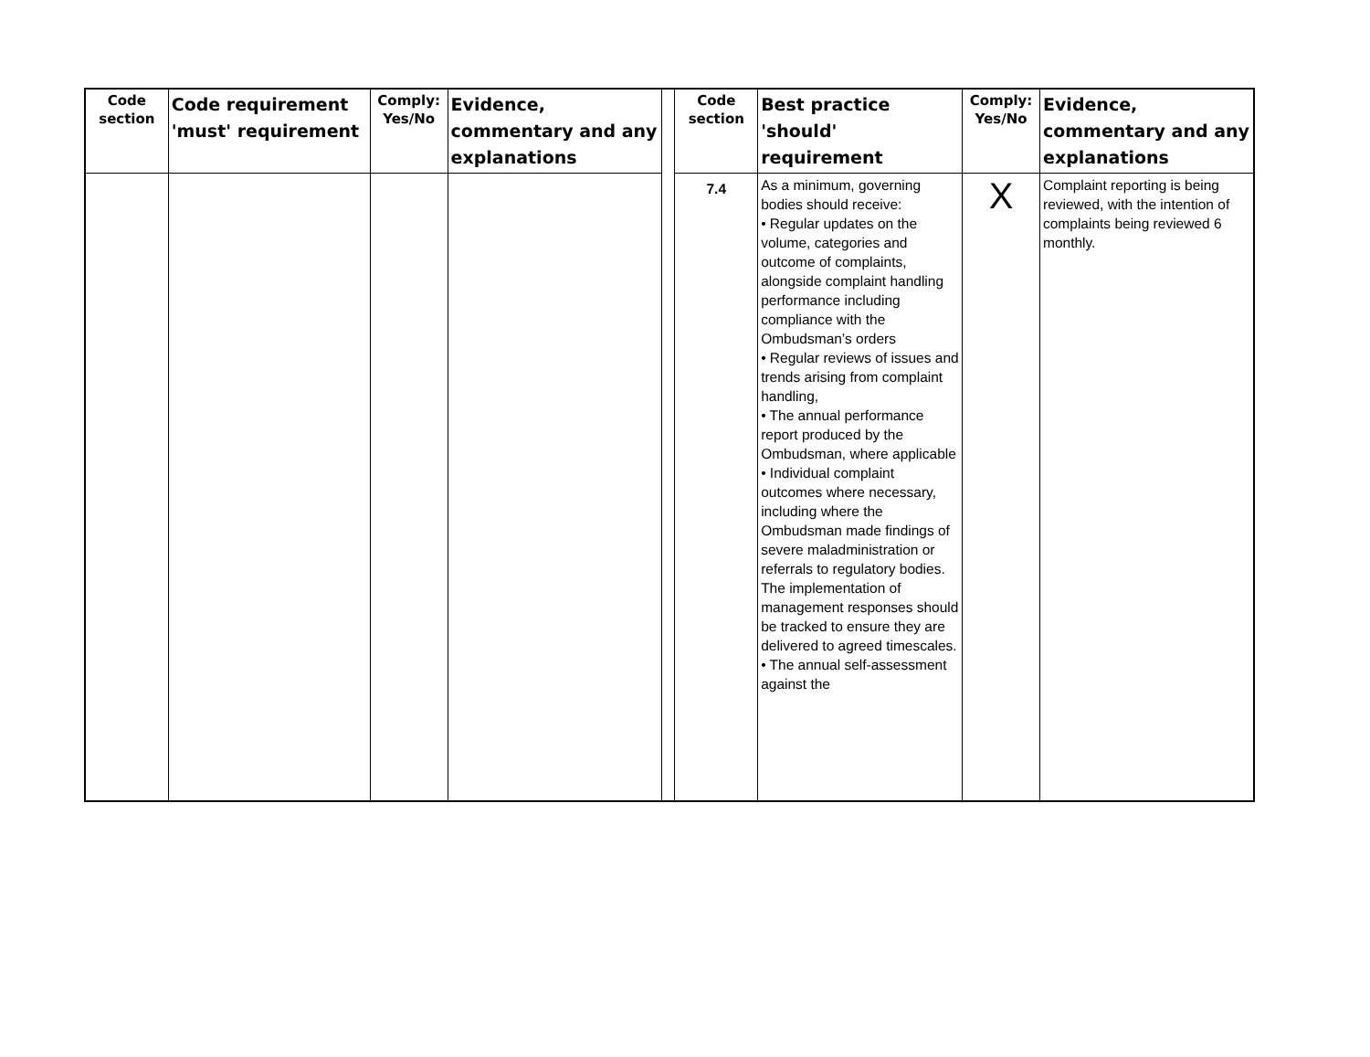| Code section | Code requirement 'must' requirement | Comply: Yes/No | Evidence, commentary and any explanations | | Code section | Best practice 'should' requirement | Comply: Yes/No | Evidence, commentary and any explanations |
| --- | --- | --- | --- | --- | --- | --- | --- | --- |
| | | | | | 7.4 | As a minimum, governing bodies should receive: • Regular updates on the volume, categories and outcome of complaints, alongside complaint handling performance including compliance with the Ombudsman’s orders • Regular reviews of issues and trends arising from complaint handling, • The annual performance report produced by the Ombudsman, where applicable • Individual complaint outcomes where necessary, including where the Ombudsman made findings of severe maladministration or referrals to regulatory bodies. The implementation of management responses should be tracked to ensure they are delivered to agreed timescales. • The annual self-assessment against the | X | Complaint reporting is being reviewed, with the intention of complaints being reviewed 6 monthly. |